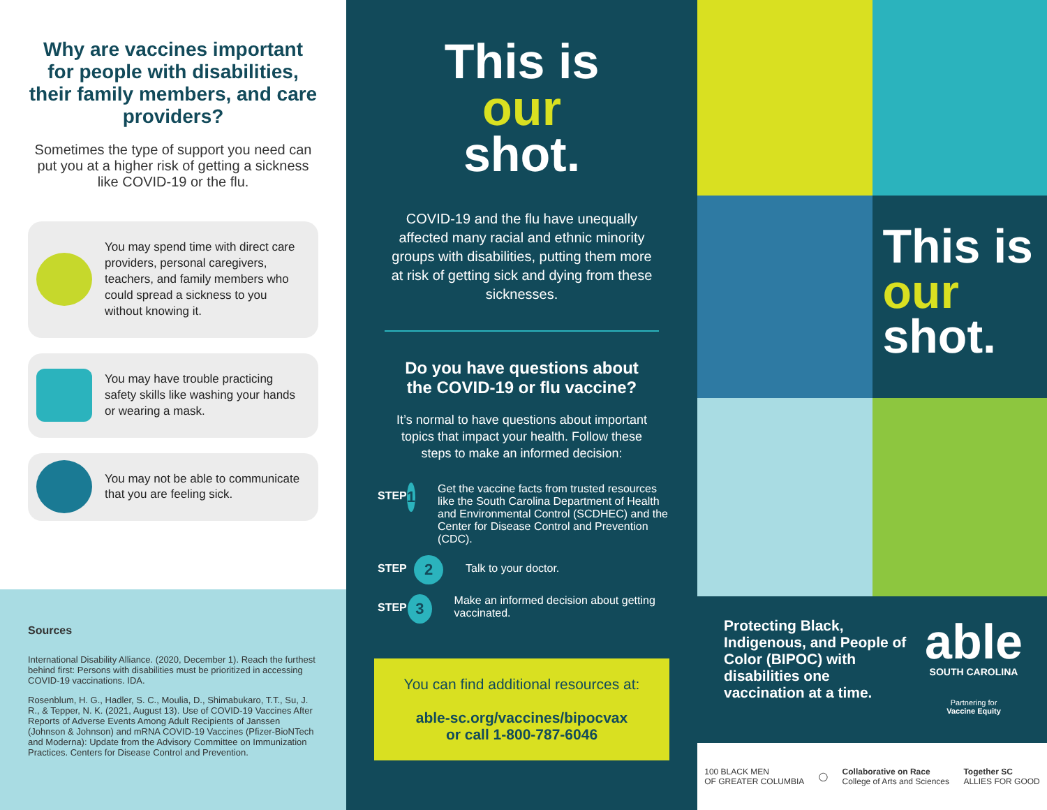Why are vaccines important for people with disabilities, their family members, and care providers?
Sometimes the type of support you need can put you at a higher risk of getting a sickness like COVID-19 or the flu.
You may spend time with direct care providers, personal caregivers, teachers, and family members who could spread a sickness to you without knowing it.
You may have trouble practicing safety skills like washing your hands or wearing a mask.
You may not be able to communicate that you are feeling sick.
Sources
International Disability Alliance. (2020, December 1). Reach the furthest behind first: Persons with disabilities must be prioritized in accessing COVID-19 vaccinations. IDA.
Rosenblum, H. G., Hadler, S. C., Moulia, D., Shimabukaro, T.T., Su, J. R., & Tepper, N. K. (2021, August 13). Use of COVID-19 Vaccines After Reports of Adverse Events Among Adult Recipients of Janssen (Johnson & Johnson) and mRNA COVID-19 Vaccines (Pfizer-BioNTech and Moderna): Update from the Advisory Committee on Immunization Practices. Centers for Disease Control and Prevention.
This is
our
shot.
COVID-19 and the flu have unequally affected many racial and ethnic minority groups with disabilities, putting them more at risk of getting sick and dying from these sicknesses.
Do you have questions about
the COVID-19 or flu vaccine?
It’s normal to have questions about important topics that impact your health. Follow these steps to make an informed decision:
STEP
1
Get the vaccine facts from trusted resources like the South Carolina Department of Health and Environmental Control (SCDHEC) and the Center for Disease Control and Prevention (CDC).
STEP
2
Talk to your doctor.
STEP
3
Make an informed decision about getting vaccinated.
You can find additional resources at:
able-sc.org/vaccines/bipocvax
or call 1-800-787-6046
This is
our
shot.
Protecting Black, Indigenous, and People of Color (BIPOC) with disabilities one vaccination at a time.
able
SOUTH CAROLINA
Partnering for
Vaccine Equity
100 BLACK MEN
OF GREATER COLUMBIA ◯ Collaborative on Race
College of Arts and Sciences Together SC
ALLIES FOR GOOD